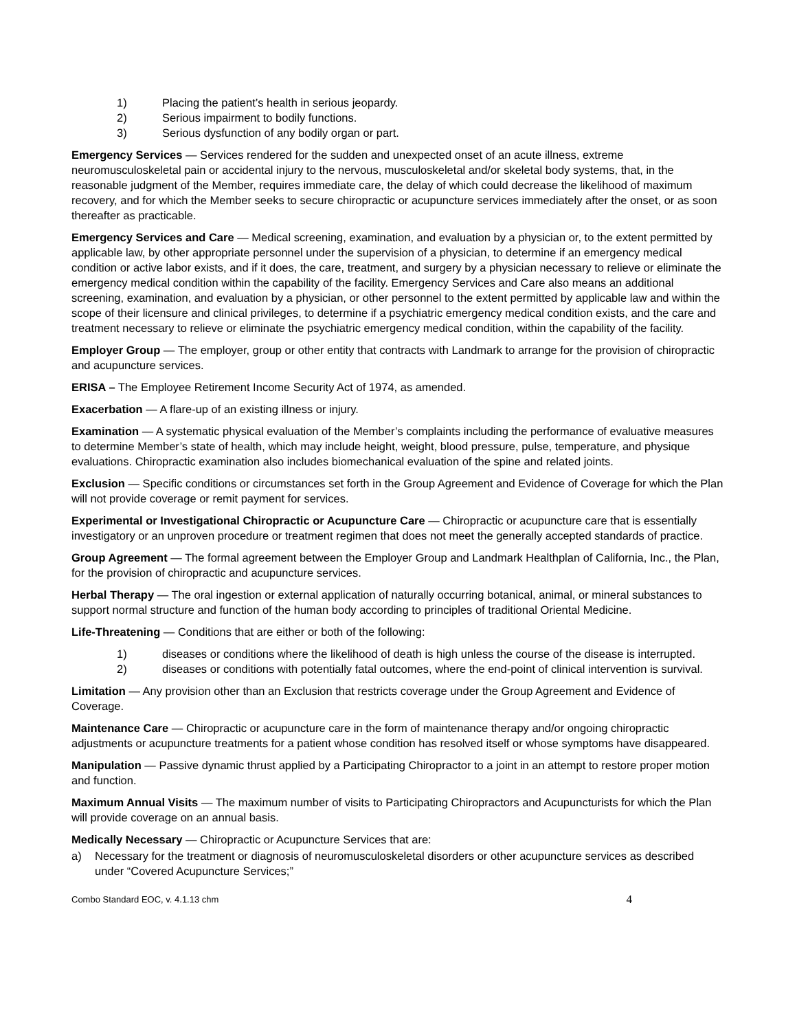1) Placing the patient’s health in serious jeopardy.
2) Serious impairment to bodily functions.
3) Serious dysfunction of any bodily organ or part.
Emergency Services — Services rendered for the sudden and unexpected onset of an acute illness, extreme neuromusculoskeletal pain or accidental injury to the nervous, musculoskeletal and/or skeletal body systems, that, in the reasonable judgment of the Member, requires immediate care, the delay of which could decrease the likelihood of maximum recovery, and for which the Member seeks to secure chiropractic or acupuncture services immediately after the onset, or as soon thereafter as practicable.
Emergency Services and Care — Medical screening, examination, and evaluation by a physician or, to the extent permitted by applicable law, by other appropriate personnel under the supervision of a physician, to determine if an emergency medical condition or active labor exists, and if it does, the care, treatment, and surgery by a physician necessary to relieve or eliminate the emergency medical condition within the capability of the facility. Emergency Services and Care also means an additional screening, examination, and evaluation by a physician, or other personnel to the extent permitted by applicable law and within the scope of their licensure and clinical privileges, to determine if a psychiatric emergency medical condition exists, and the care and treatment necessary to relieve or eliminate the psychiatric emergency medical condition, within the capability of the facility.
Employer Group — The employer, group or other entity that contracts with Landmark to arrange for the provision of chiropractic and acupuncture services.
ERISA – The Employee Retirement Income Security Act of 1974, as amended.
Exacerbation — A flare-up of an existing illness or injury.
Examination — A systematic physical evaluation of the Member’s complaints including the performance of evaluative measures to determine Member’s state of health, which may include height, weight, blood pressure, pulse, temperature, and physique evaluations. Chiropractic examination also includes biomechanical evaluation of the spine and related joints.
Exclusion — Specific conditions or circumstances set forth in the Group Agreement and Evidence of Coverage for which the Plan will not provide coverage or remit payment for services.
Experimental or Investigational Chiropractic or Acupuncture Care — Chiropractic or acupuncture care that is essentially investigatory or an unproven procedure or treatment regimen that does not meet the generally accepted standards of practice.
Group Agreement — The formal agreement between the Employer Group and Landmark Healthplan of California, Inc., the Plan, for the provision of chiropractic and acupuncture services.
Herbal Therapy — The oral ingestion or external application of naturally occurring botanical, animal, or mineral substances to support normal structure and function of the human body according to principles of traditional Oriental Medicine.
Life-Threatening — Conditions that are either or both of the following:
1) diseases or conditions where the likelihood of death is high unless the course of the disease is interrupted.
2) diseases or conditions with potentially fatal outcomes, where the end-point of clinical intervention is survival.
Limitation — Any provision other than an Exclusion that restricts coverage under the Group Agreement and Evidence of Coverage.
Maintenance Care — Chiropractic or acupuncture care in the form of maintenance therapy and/or ongoing chiropractic adjustments or acupuncture treatments for a patient whose condition has resolved itself or whose symptoms have disappeared.
Manipulation — Passive dynamic thrust applied by a Participating Chiropractor to a joint in an attempt to restore proper motion and function.
Maximum Annual Visits — The maximum number of visits to Participating Chiropractors and Acupuncturists for which the Plan will provide coverage on an annual basis.
Medically Necessary — Chiropractic or Acupuncture Services that are:
a) Necessary for the treatment or diagnosis of neuromusculoskeletal disorders or other acupuncture services as described under “Covered Acupuncture Services;”
Combo Standard EOC, v. 4.1.13 chm 4